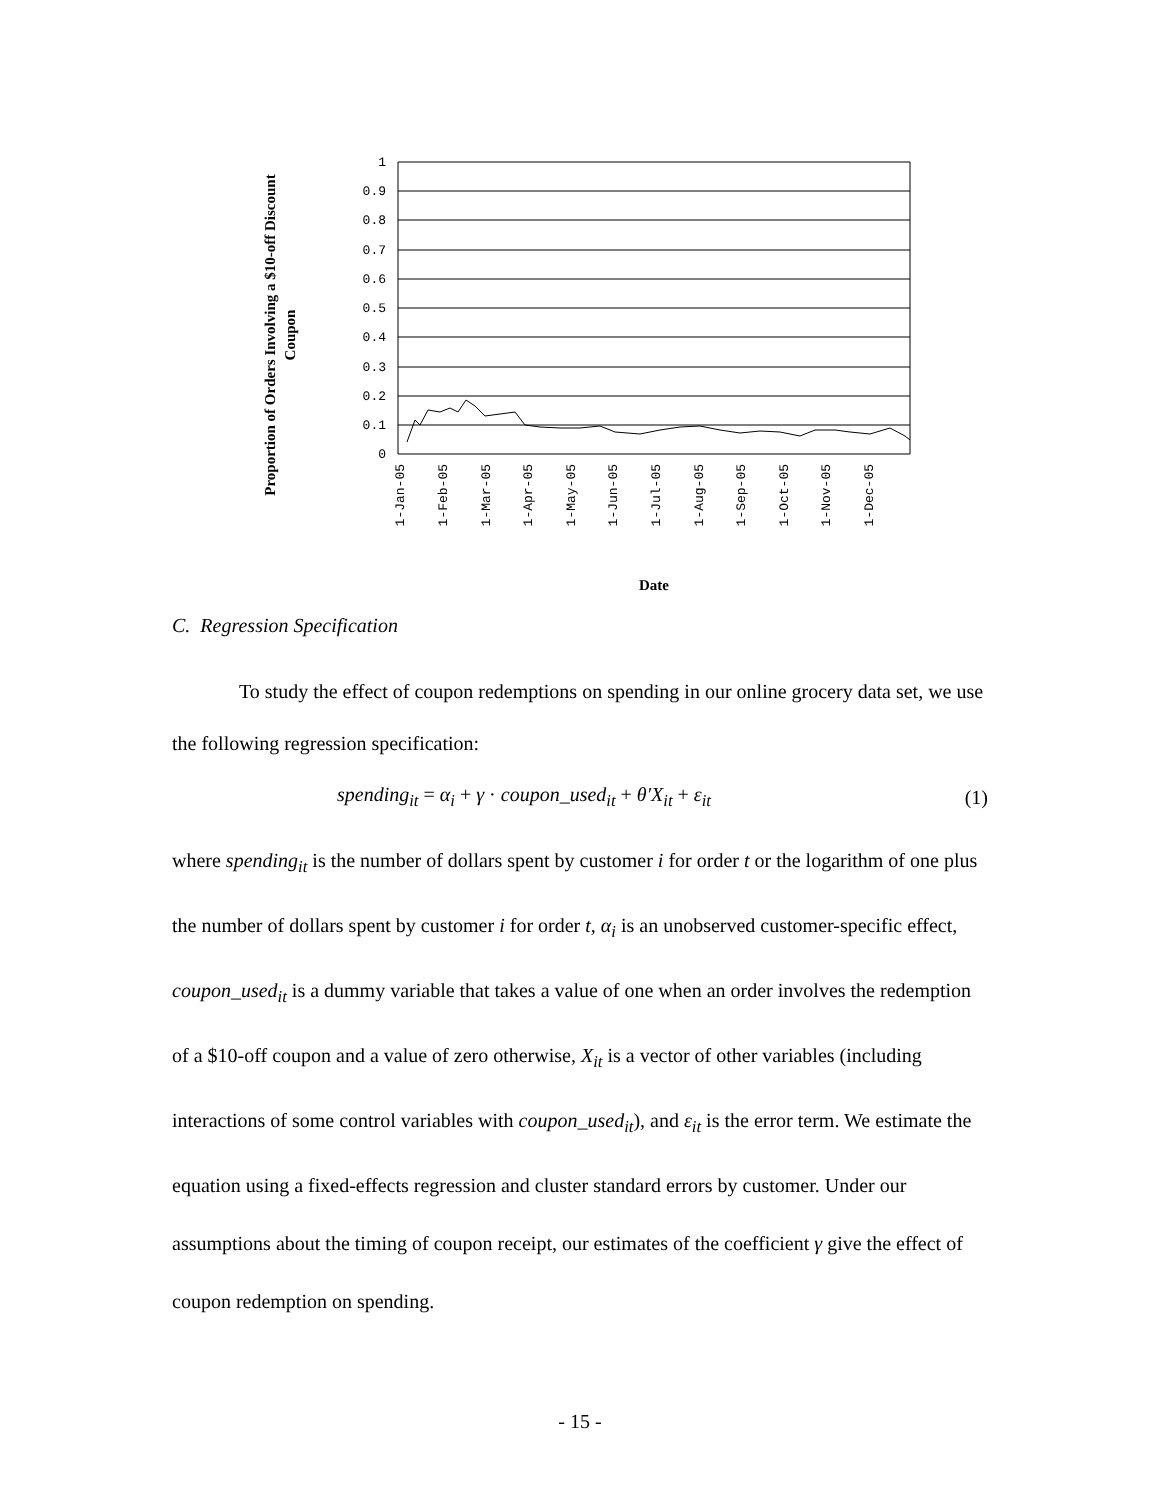Proportion of Orders Involving a $10-off Discount Coupon
1
0.9
0.8
0.7
0.6
0.5
0.4
0.3
0.2
0.1
0
1-Jan-05
1-Feb-05
1-Mar-05
1-Apr-05
1-May-05
1-Jun-05
1-Jul-05
1-Aug-05
1-Sep-05
1-Oct-05
1-Nov-05
1-Dec-05
Date
C. Regression Specification
To study the effect of coupon redemptions on spending in our online grocery data set, we use the following regression specification:
spending<sub>it</sub> = α<sub>i</sub> + γ · coupon_used<sub>it</sub> + θ′X<sub>it</sub> + ε<sub>it</sub> (1)
where spending<sub>it</sub> is the number of dollars spent by customer i for order t or the logarithm of one plus the number of dollars spent by customer i for order t, α<sub>i</sub> is an unobserved customer-specific effect, coupon_used<sub>it</sub> is a dummy variable that takes a value of one when an order involves the redemption of a $10-off coupon and a value of zero otherwise, X<sub>it</sub> is a vector of other variables (including interactions of some control variables with coupon_used<sub>it</sub>), and ε<sub>it</sub> is the error term. We estimate the equation using a fixed-effects regression and cluster standard errors by customer. Under our assumptions about the timing of coupon receipt, our estimates of the coefficient γ give the effect of coupon redemption on spending.
- 15 -